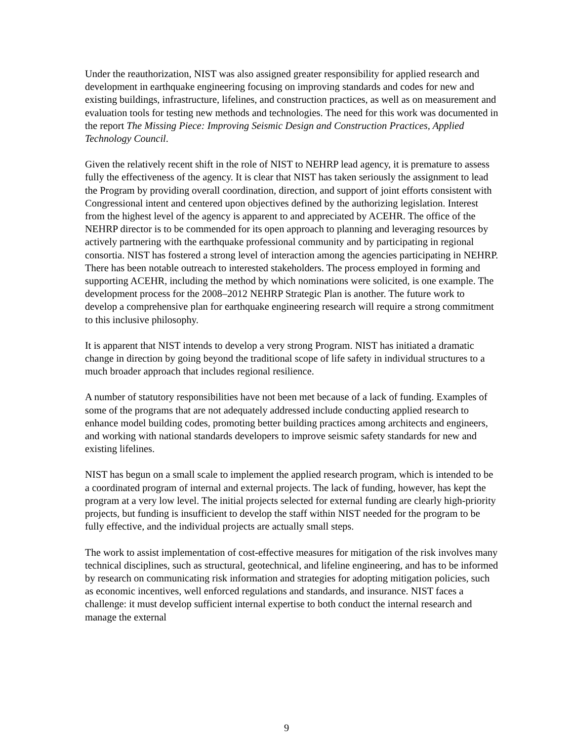Under the reauthorization, NIST was also assigned greater responsibility for applied research and development in earthquake engineering focusing on improving standards and codes for new and existing buildings, infrastructure, lifelines, and construction practices, as well as on measurement and evaluation tools for testing new methods and technologies. The need for this work was documented in the report The Missing Piece: Improving Seismic Design and Construction Practices, Applied Technology Council.
Given the relatively recent shift in the role of NIST to NEHRP lead agency, it is premature to assess fully the effectiveness of the agency. It is clear that NIST has taken seriously the assignment to lead the Program by providing overall coordination, direction, and support of joint efforts consistent with Congressional intent and centered upon objectives defined by the authorizing legislation. Interest from the highest level of the agency is apparent to and appreciated by ACEHR. The office of the NEHRP director is to be commended for its open approach to planning and leveraging resources by actively partnering with the earthquake professional community and by participating in regional consortia. NIST has fostered a strong level of interaction among the agencies participating in NEHRP. There has been notable outreach to interested stakeholders. The process employed in forming and supporting ACEHR, including the method by which nominations were solicited, is one example. The development process for the 2008–2012 NEHRP Strategic Plan is another. The future work to develop a comprehensive plan for earthquake engineering research will require a strong commitment to this inclusive philosophy.
It is apparent that NIST intends to develop a very strong Program. NIST has initiated a dramatic change in direction by going beyond the traditional scope of life safety in individual structures to a much broader approach that includes regional resilience.
A number of statutory responsibilities have not been met because of a lack of funding. Examples of some of the programs that are not adequately addressed include conducting applied research to enhance model building codes, promoting better building practices among architects and engineers, and working with national standards developers to improve seismic safety standards for new and existing lifelines.
NIST has begun on a small scale to implement the applied research program, which is intended to be a coordinated program of internal and external projects. The lack of funding, however, has kept the program at a very low level. The initial projects selected for external funding are clearly high-priority projects, but funding is insufficient to develop the staff within NIST needed for the program to be fully effective, and the individual projects are actually small steps.
The work to assist implementation of cost-effective measures for mitigation of the risk involves many technical disciplines, such as structural, geotechnical, and lifeline engineering, and has to be informed by research on communicating risk information and strategies for adopting mitigation policies, such as economic incentives, well enforced regulations and standards, and insurance. NIST faces a challenge: it must develop sufficient internal expertise to both conduct the internal research and manage the external
9